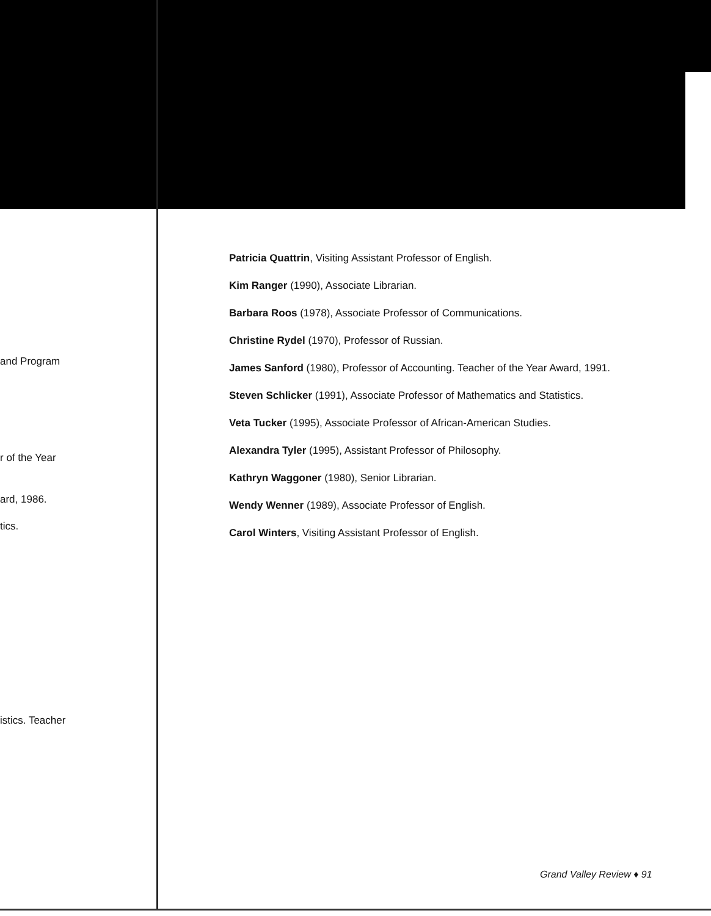and Program
r of the Year
ard, 1986.
tics.
istics. Teacher
Patricia Quattrin, Visiting Assistant Professor of English.
Kim Ranger (1990), Associate Librarian.
Barbara Roos (1978), Associate Professor of Communications.
Christine Rydel (1970), Professor of Russian.
James Sanford (1980), Professor of Accounting. Teacher of the Year Award, 1991.
Steven Schlicker (1991), Associate Professor of Mathematics and Statistics.
Veta Tucker (1995), Associate Professor of African-American Studies.
Alexandra Tyler (1995), Assistant Professor of Philosophy.
Kathryn Waggoner (1980), Senior Librarian.
Wendy Wenner (1989), Associate Professor of English.
Carol Winters, Visiting Assistant Professor of English.
Grand Valley Review ♦ 91